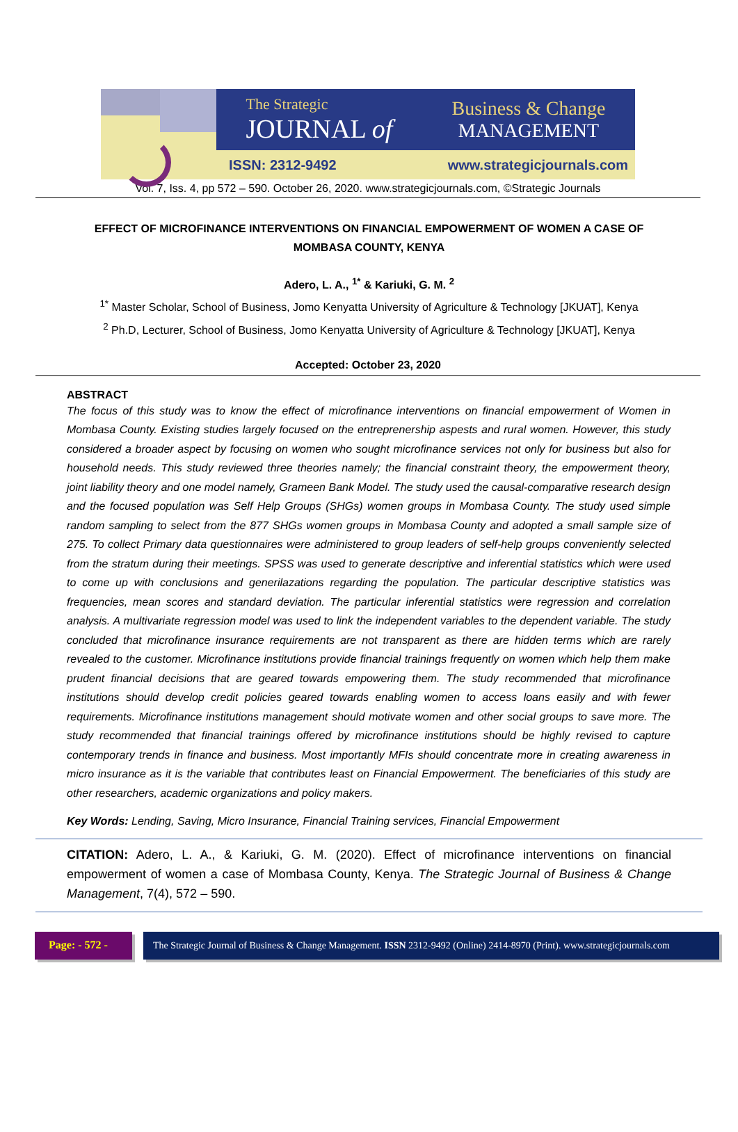The Strategic
JOURNAL of
Business & Change
MANAGEMENT
ISSN: 2312-9492 www.strategicjournals.com
Vol. 7, Iss. 4, pp 572 – 590. October 26, 2020. www.strategicjournals.com, ©Strategic Journals
EFFECT OF MICROFINANCE INTERVENTIONS ON FINANCIAL EMPOWERMENT OF WOMEN A CASE OF MOMBASA COUNTY, KENYA
Adero, L. A., <sup>1*</sup> & Kariuki, G. M. <sup>2</sup>
<sup>1*</sup> Master Scholar, School of Business, Jomo Kenyatta University of Agriculture & Technology [JKUAT], Kenya
<sup>2</sup> Ph.D, Lecturer, School of Business, Jomo Kenyatta University of Agriculture & Technology [JKUAT], Kenya
Accepted: October 23, 2020
ABSTRACT
The focus of this study was to know the effect of microfinance interventions on financial empowerment of Women in Mombasa County. Existing studies largely focused on the entreprenership aspests and rural women. However, this study considered a broader aspect by focusing on women who sought microfinance services not only for business but also for household needs. This study reviewed three theories namely; the financial constraint theory, the empowerment theory, joint liability theory and one model namely, Grameen Bank Model. The study used the causal-comparative research design and the focused population was Self Help Groups (SHGs) women groups in Mombasa County. The study used simple random sampling to select from the 877 SHGs women groups in Mombasa County and adopted a small sample size of 275. To collect Primary data questionnaires were administered to group leaders of self-help groups conveniently selected from the stratum during their meetings. SPSS was used to generate descriptive and inferential statistics which were used to come up with conclusions and generilazations regarding the population. The particular descriptive statistics was frequencies, mean scores and standard deviation. The particular inferential statistics were regression and correlation analysis. A multivariate regression model was used to link the independent variables to the dependent variable. The study concluded that microfinance insurance requirements are not transparent as there are hidden terms which are rarely revealed to the customer. Microfinance institutions provide financial trainings frequently on women which help them make prudent financial decisions that are geared towards empowering them. The study recommended that microfinance institutions should develop credit policies geared towards enabling women to access loans easily and with fewer requirements. Microfinance institutions management should motivate women and other social groups to save more. The study recommended that financial trainings offered by microfinance institutions should be highly revised to capture contemporary trends in finance and business. Most importantly MFIs should concentrate more in creating awareness in micro insurance as it is the variable that contributes least on Financial Empowerment. The beneficiaries of this study are other researchers, academic organizations and policy makers.
Key Words: Lending, Saving, Micro Insurance, Financial Training services, Financial Empowerment
CITATION: Adero, L. A., & Kariuki, G. M. (2020). Effect of microfinance interventions on financial empowerment of women a case of Mombasa County, Kenya. The Strategic Journal of Business & Change Management, 7(4), 572 – 590.
Page: - 572 -
The Strategic Journal of Business & Change Management. ISSN 2312-9492 (Online) 2414-8970 (Print). www.strategicjournals.com